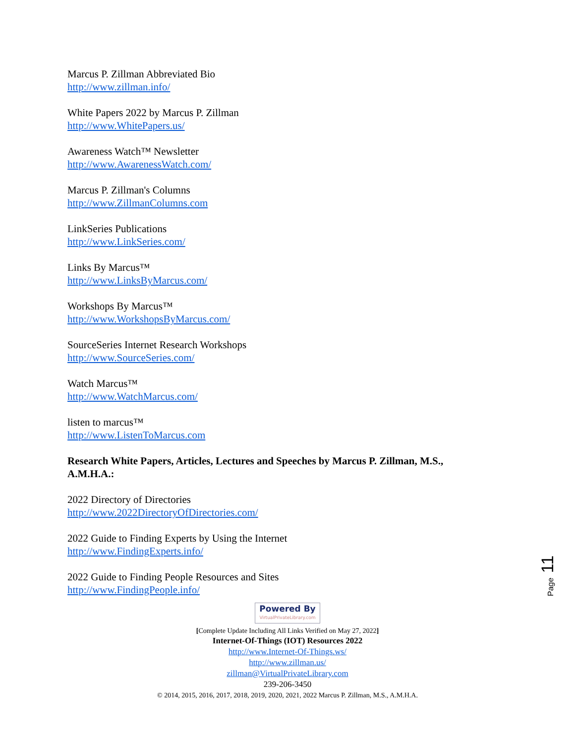Marcus P. Zillman Abbreviated Bio
http://www.zillman.info/
White Papers 2022 by Marcus P. Zillman
http://www.WhitePapers.us/
Awareness Watch™ Newsletter
http://www.AwarenessWatch.com/
Marcus P. Zillman's Columns
http://www.ZillmanColumns.com
LinkSeries Publications
http://www.LinkSeries.com/
Links By Marcus™
http://www.LinksByMarcus.com/
Workshops By Marcus™
http://www.WorkshopsByMarcus.com/
SourceSeries Internet Research Workshops
http://www.SourceSeries.com/
Watch Marcus™
http://www.WatchMarcus.com/
listen to marcus™
http://www.ListenToMarcus.com
Research White Papers, Articles, Lectures and Speeches by Marcus P. Zillman, M.S., A.M.H.A.:
2022 Directory of Directories
http://www.2022DirectoryOfDirectories.com/
2022 Guide to Finding Experts by Using the Internet
http://www.FindingExperts.info/
2022 Guide to Finding People Resources and Sites
http://www.FindingPeople.info/
Page 11
Powered By VirtualPrivateLibrary.com
[Complete Update Including All Links Verified on May 27, 2022]
Internet-Of-Things (IOT) Resources 2022
http://www.Internet-Of-Things.ws/
http://www.zillman.us/
zillman@VirtualPrivateLibrary.com
239-206-3450
© 2014, 2015, 2016, 2017, 2018, 2019, 2020, 2021, 2022 Marcus P. Zillman, M.S., A.M.H.A.